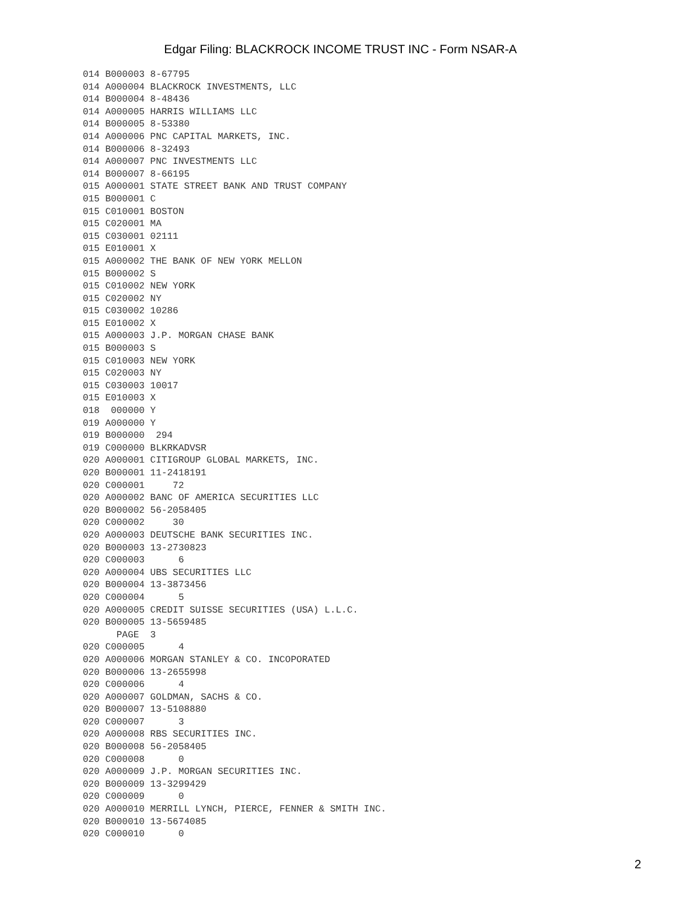Edgar Filing: BLACKROCK INCOME TRUST INC - Form NSAR-A
014 B000003 8-67795
014 A000004 BLACKROCK INVESTMENTS, LLC
014 B000004 8-48436
014 A000005 HARRIS WILLIAMS LLC
014 B000005 8-53380
014 A000006 PNC CAPITAL MARKETS, INC.
014 B000006 8-32493
014 A000007 PNC INVESTMENTS LLC
014 B000007 8-66195
015 A000001 STATE STREET BANK AND TRUST COMPANY
015 B000001 C
015 C010001 BOSTON
015 C020001 MA
015 C030001 02111
015 E010001 X
015 A000002 THE BANK OF NEW YORK MELLON
015 B000002 S
015 C010002 NEW YORK
015 C020002 NY
015 C030002 10286
015 E010002 X
015 A000003 J.P. MORGAN CHASE BANK
015 B000003 S
015 C010003 NEW YORK
015 C020003 NY
015 C030003 10017
015 E010003 X
018  000000 Y
019 A000000 Y
019 B000000  294
019 C000000 BLKRKADVSR
020 A000001 CITIGROUP GLOBAL MARKETS, INC.
020 B000001 11-2418191
020 C000001     72
020 A000002 BANC OF AMERICA SECURITIES LLC
020 B000002 56-2058405
020 C000002     30
020 A000003 DEUTSCHE BANK SECURITIES INC.
020 B000003 13-2730823
020 C000003      6
020 A000004 UBS SECURITIES LLC
020 B000004 13-3873456
020 C000004      5
020 A000005 CREDIT SUISSE SECURITIES (USA) L.L.C.
020 B000005 13-5659485
      PAGE  3
020 C000005      4
020 A000006 MORGAN STANLEY & CO. INCOPORATED
020 B000006 13-2655998
020 C000006      4
020 A000007 GOLDMAN, SACHS & CO.
020 B000007 13-5108880
020 C000007      3
020 A000008 RBS SECURITIES INC.
020 B000008 56-2058405
020 C000008      0
020 A000009 J.P. MORGAN SECURITIES INC.
020 B000009 13-3299429
020 C000009      0
020 A000010 MERRILL LYNCH, PIERCE, FENNER & SMITH INC.
020 B000010 13-5674085
020 C000010      0
2